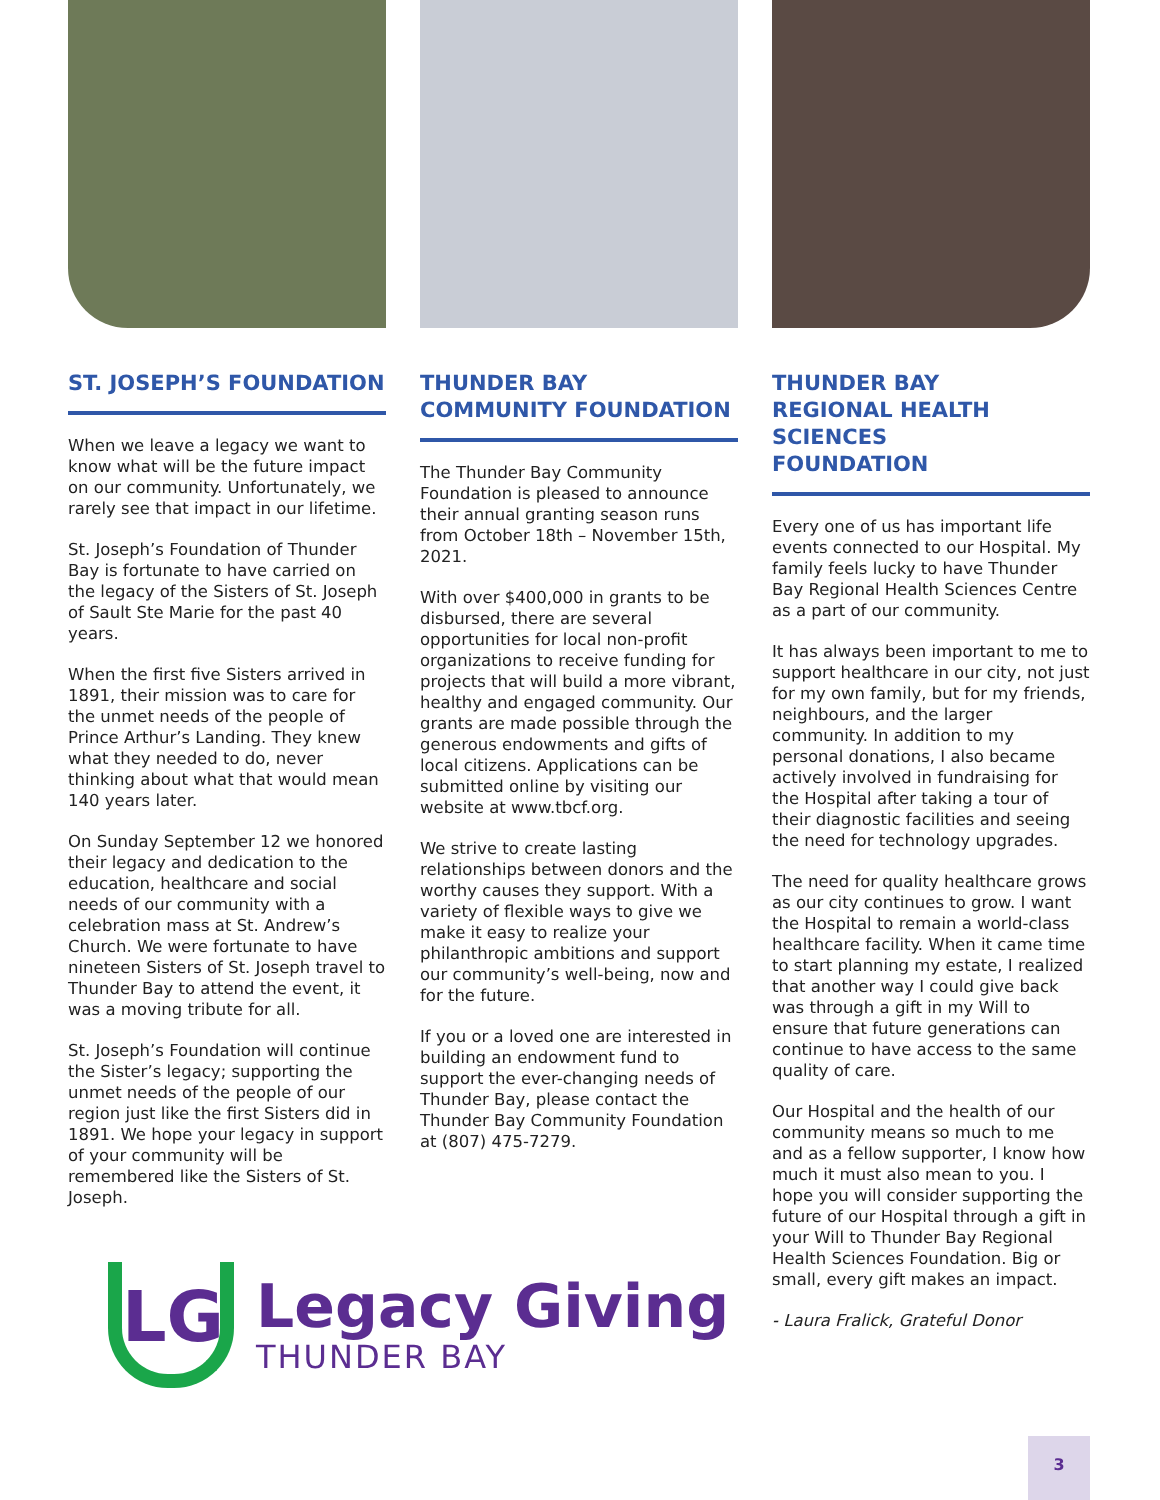ST. JOSEPH’S FOUNDATION
When we leave a legacy we want to know what will be the future impact on our community. Unfortunately, we rarely see that impact in our lifetime.
St. Joseph’s Foundation of Thunder Bay is fortunate to have carried on the legacy of the Sisters of St. Joseph of Sault Ste Marie for the past 40 years.
When the first five Sisters arrived in 1891, their mission was to care for the unmet needs of the people of Prince Arthur’s Landing. They knew what they needed to do, never thinking about what that would mean 140 years later.
On Sunday September 12 we honored their legacy and dedication to the education, healthcare and social needs of our community with a celebration mass at St. Andrew’s Church. We were fortunate to have nineteen Sisters of St. Joseph travel to Thunder Bay to attend the event, it was a moving tribute for all.
St. Joseph’s Foundation will continue the Sister’s legacy; supporting the unmet needs of the people of our region just like the first Sisters did in 1891. We hope your legacy in support of your community will be remembered like the Sisters of St. Joseph.
THUNDER BAY
COMMUNITY FOUNDATION
The Thunder Bay Community Foundation is pleased to announce their annual granting season runs from October 18th – November 15th, 2021.
With over $400,000 in grants to be disbursed, there are several opportunities for local non-profit organizations to receive funding for projects that will build a more vibrant, healthy and engaged community. Our grants are made possible through the generous endowments and gifts of local citizens. Applications can be submitted online by visiting our website at www.tbcf.org.
We strive to create lasting relationships between donors and the worthy causes they support. With a variety of flexible ways to give we make it easy to realize your philanthropic ambitions and support our community’s well-being, now and for the future.
If you or a loved one are interested in building an endowment fund to support the ever-changing needs of Thunder Bay, please contact the Thunder Bay Community Foundation at (807) 475-7279.
THUNDER BAY
REGIONAL HEALTH SCIENCES
FOUNDATION
Every one of us has important life events connected to our Hospital. My family feels lucky to have Thunder Bay Regional Health Sciences Centre as a part of our community.
It has always been important to me to support healthcare in our city, not just for my own family, but for my friends, neighbours, and the larger community. In addition to my personal donations, I also became actively involved in fundraising for the Hospital after taking a tour of their diagnostic facilities and seeing the need for technology upgrades.
The need for quality healthcare grows as our city continues to grow. I want the Hospital to remain a world-class healthcare facility. When it came time to start planning my estate, I realized that another way I could give back was through a gift in my Will to ensure that future generations can continue to have access to the same quality of care.
Our Hospital and the health of our community means so much to me and as a fellow supporter, I know how much it must also mean to you. I hope you will consider supporting the future of our Hospital through a gift in your Will to Thunder Bay Regional Health Sciences Foundation. Big or small, every gift makes an impact.
- Laura Fralick, Grateful Donor
LG
Legacy Giving
THUNDER BAY
3